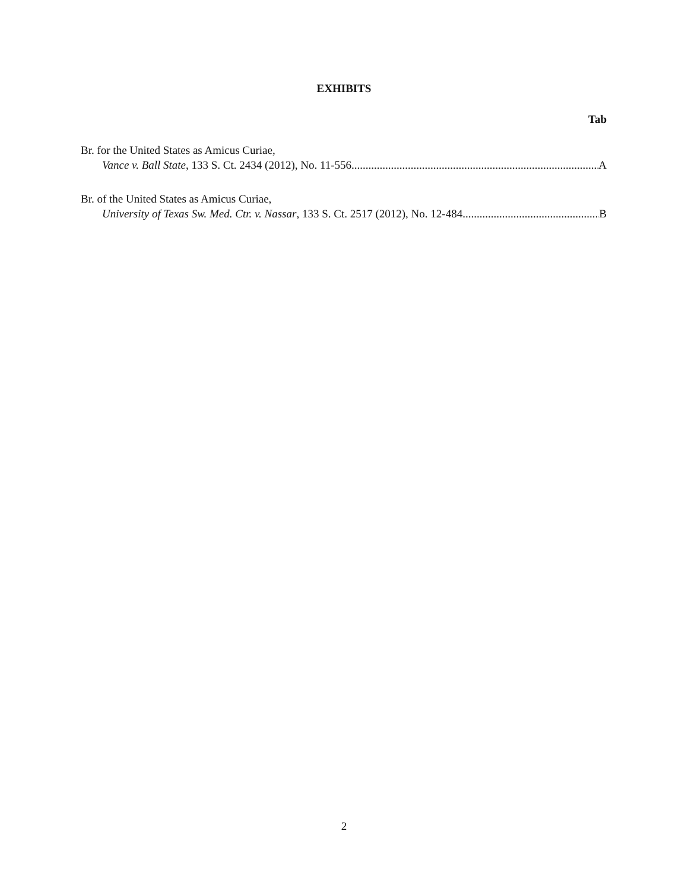EXHIBITS
Tab
Br. for the United States as Amicus Curiae,
Vance v. Ball State, 133 S. Ct. 2434 (2012), No. 11-556 A
Br. of the United States as Amicus Curiae,
University of Texas Sw. Med. Ctr. v. Nassar, 133 S. Ct. 2517 (2012), No. 12-484 B
2